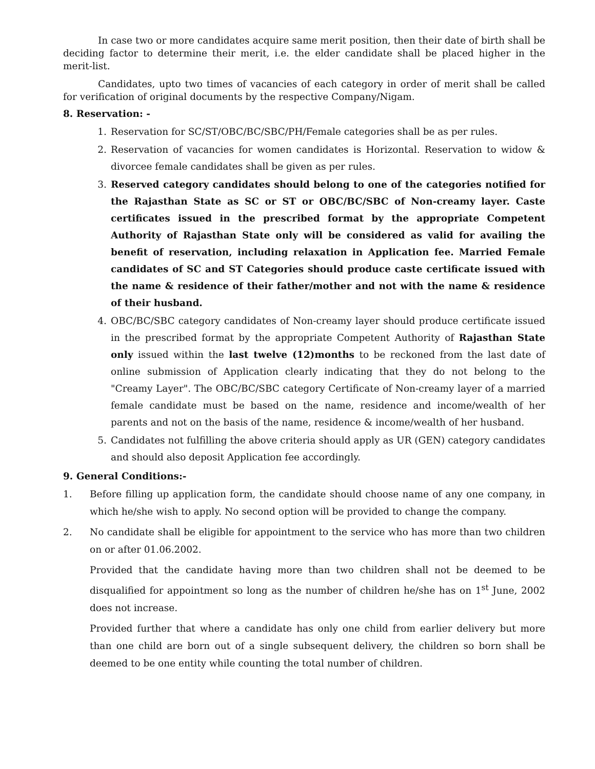In case two or more candidates acquire same merit position, then their date of birth shall be deciding factor to determine their merit, i.e. the elder candidate shall be placed higher in the merit-list.
Candidates, upto two times of vacancies of each category in order of merit shall be called for verification of original documents by the respective Company/Nigam.
8. Reservation: -
1. Reservation for SC/ST/OBC/BC/SBC/PH/Female categories shall be as per rules.
2. Reservation of vacancies for women candidates is Horizontal. Reservation to widow & divorcee female candidates shall be given as per rules.
3. Reserved category candidates should belong to one of the categories notified for the Rajasthan State as SC or ST or OBC/BC/SBC of Non-creamy layer. Caste certificates issued in the prescribed format by the appropriate Competent Authority of Rajasthan State only will be considered as valid for availing the benefit of reservation, including relaxation in Application fee. Married Female candidates of SC and ST Categories should produce caste certificate issued with the name & residence of their father/mother and not with the name & residence of their husband.
4. OBC/BC/SBC category candidates of Non-creamy layer should produce certificate issued in the prescribed format by the appropriate Competent Authority of Rajasthan State only issued within the last twelve (12)months to be reckoned from the last date of online submission of Application clearly indicating that they do not belong to the "Creamy Layer". The OBC/BC/SBC category Certificate of Non-creamy layer of a married female candidate must be based on the name, residence and income/wealth of her parents and not on the basis of the name, residence & income/wealth of her husband.
5. Candidates not fulfilling the above criteria should apply as UR (GEN) category candidates and should also deposit Application fee accordingly.
9. General Conditions:-
1. Before filling up application form, the candidate should choose name of any one company, in which he/she wish to apply. No second option will be provided to change the company.
2. No candidate shall be eligible for appointment to the service who has more than two children on or after 01.06.2002.
Provided that the candidate having more than two children shall not be deemed to be disqualified for appointment so long as the number of children he/she has on 1<sup>st</sup> June, 2002 does not increase.
Provided further that where a candidate has only one child from earlier delivery but more than one child are born out of a single subsequent delivery, the children so born shall be deemed to be one entity while counting the total number of children.